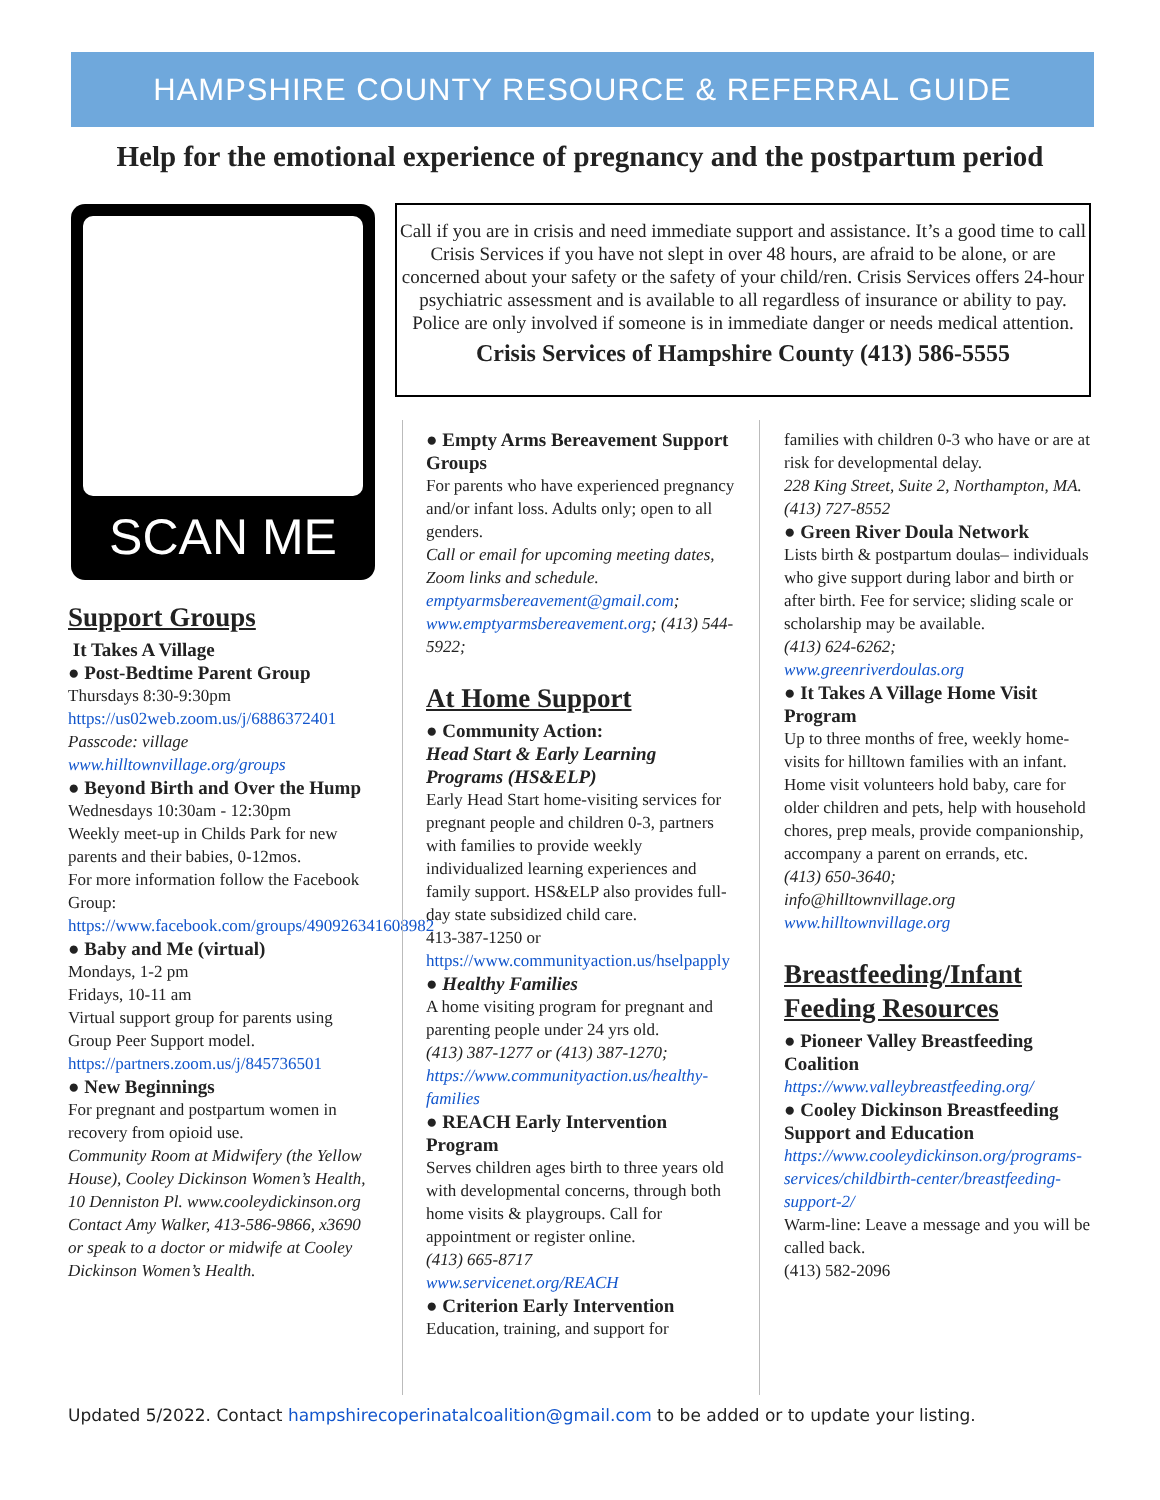HAMPSHIRE COUNTY RESOURCE & REFERRAL GUIDE
Help for the emotional experience of pregnancy and the postpartum period
SCAN ME
Call if you are in crisis and need immediate support and assistance. It’s a good time to call Crisis Services if you have not slept in over 48 hours, are afraid to be alone, or are concerned about your safety or the safety of your child/ren. Crisis Services offers 24-hour psychiatric assessment and is available to all regardless of insurance or ability to pay. Police are only involved if someone is in immediate danger or needs medical attention.
Crisis Services of Hampshire County (413) 586-5555
Support Groups
It Takes A Village
● Post-Bedtime Parent Group
Thursdays 8:30-9:30pm
https://us02web.zoom.us/j/6886372401
Passcode: village
www.hilltownvillage.org/groups
● Beyond Birth and Over the Hump
Wednesdays 10:30am - 12:30pm
Weekly meet-up in Childs Park for new parents and their babies, 0-12mos.
For more information follow the Facebook Group:
https://www.facebook.com/groups/490926341608982
● Baby and Me (virtual)
Mondays, 1-2 pm
Fridays, 10-11 am
Virtual support group for parents using Group Peer Support model.
https://partners.zoom.us/j/845736501
● New Beginnings
For pregnant and postpartum women in recovery from opioid use.
Community Room at Midwifery (the Yellow House), Cooley Dickinson Women’s Health, 10 Denniston Pl. www.cooleydickinson.org Contact Amy Walker, 413-586-9866, x3690 or speak to a doctor or midwife at Cooley Dickinson Women’s Health.
● Empty Arms Bereavement Support Groups
For parents who have experienced pregnancy and/or infant loss. Adults only; open to all genders.
Call or email for upcoming meeting dates, Zoom links and schedule.
emptyarmsbereavement@gmail.com; www.emptyarmsbereavement.org; (413) 544-5922;
At Home Support
● Community Action:
Head Start & Early Learning Programs (HS&ELP)
Early Head Start home-visiting services for pregnant people and children 0-3, partners with families to provide weekly individualized learning experiences and family support. HS&ELP also provides full-day state subsidized child care.
413-387-1250 or
https://www.communityaction.us/hselpapply
● Healthy Families
A home visiting program for pregnant and parenting people under 24 yrs old.
(413) 387-1277 or (413) 387-1270;
https://www.communityaction.us/healthy-families
● REACH Early Intervention Program
Serves children ages birth to three years old with developmental concerns, through both home visits & playgroups. Call for appointment or register online.
(413) 665-8717
www.servicenet.org/REACH
● Criterion Early Intervention
Education, training, and support for
families with children 0-3 who have or are at risk for developmental delay.
228 King Street, Suite 2, Northampton, MA. (413) 727-8552
● Green River Doula Network
Lists birth & postpartum doulas– individuals who give support during labor and birth or after birth. Fee for service; sliding scale or scholarship may be available.
(413) 624-6262;
www.greenriverdoulas.org
● It Takes A Village Home Visit Program
Up to three months of free, weekly home-visits for hilltown families with an infant. Home visit volunteers hold baby, care for older children and pets, help with household chores, prep meals, provide companionship, accompany a parent on errands, etc.
(413) 650-3640;
info@hilltownvillage.org
www.hilltownvillage.org
Breastfeeding/Infant Feeding Resources
● Pioneer Valley Breastfeeding Coalition
https://www.valleybreastfeeding.org/
● Cooley Dickinson Breastfeeding Support and Education
https://www.cooleydickinson.org/programs-services/childbirth-center/breastfeeding-support-2/
Warm-line: Leave a message and you will be called back.
(413) 582-2096
Updated 5/2022. Contact hampshirecoperinatalcoalition@gmail.com to be added or to update your listing.